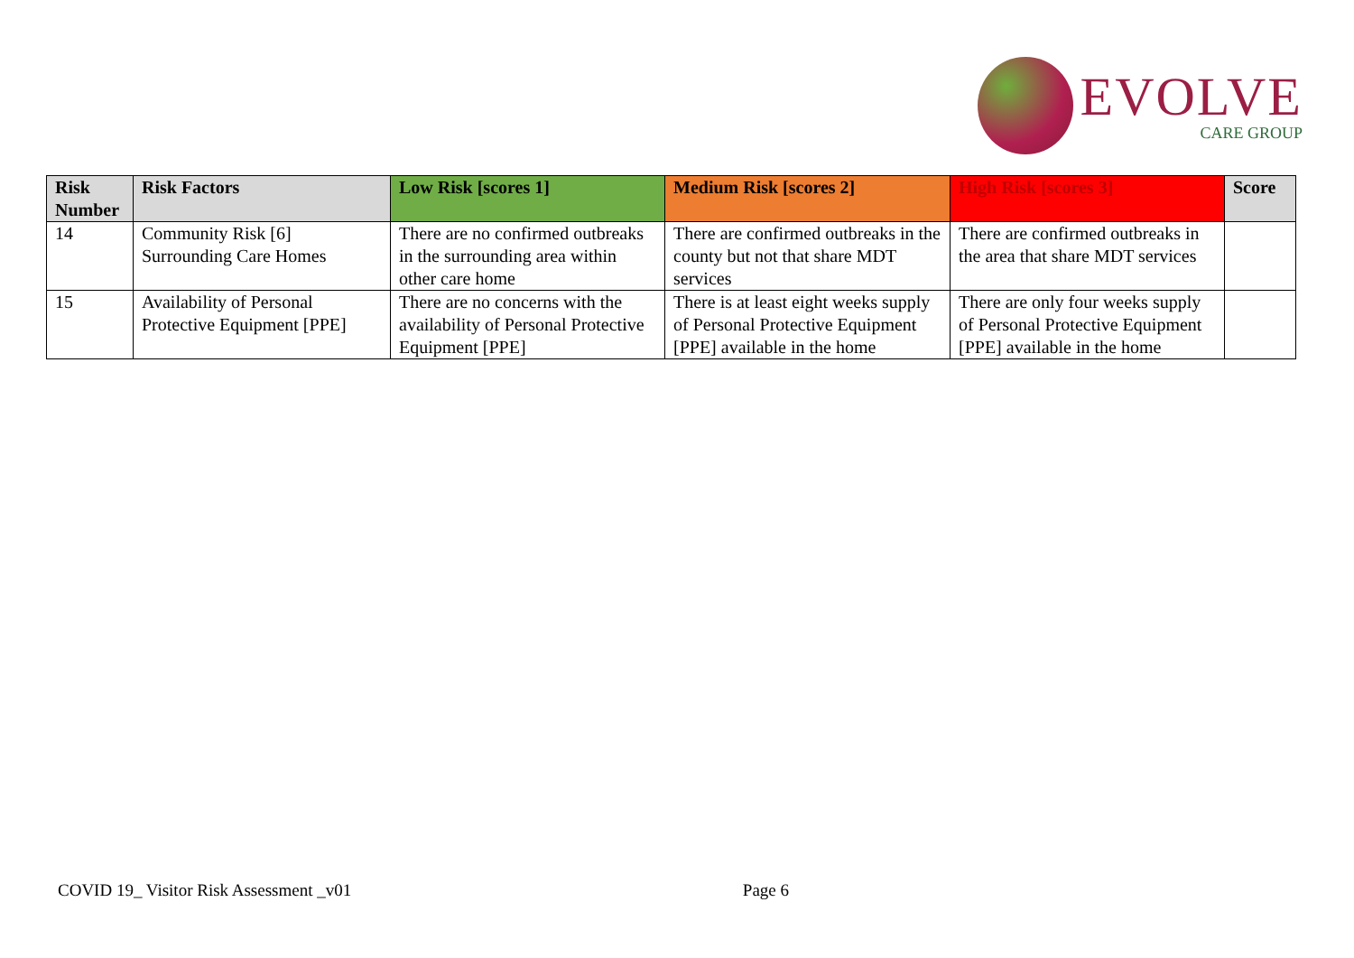EVOLVE
CARE GROUP
| Risk Number | Risk Factors | Low Risk [scores 1] | Medium Risk [scores 2] | High Risk [scores 3] | Score |
| --- | --- | --- | --- | --- | --- |
| 14 | Community Risk [6] Surrounding Care Homes | There are no confirmed outbreaks in the surrounding area within other care home | There are confirmed outbreaks in the county but not that share MDT services | There are confirmed outbreaks in the area that share MDT services | |
| 15 | Availability of Personal Protective Equipment [PPE] | There are no concerns with the availability of Personal Protective Equipment [PPE] | There is at least eight weeks supply of Personal Protective Equipment [PPE] available in the home | There are only four weeks supply of Personal Protective Equipment [PPE] available in the home | |
COVID 19_ Visitor Risk Assessment _v01 Page 6